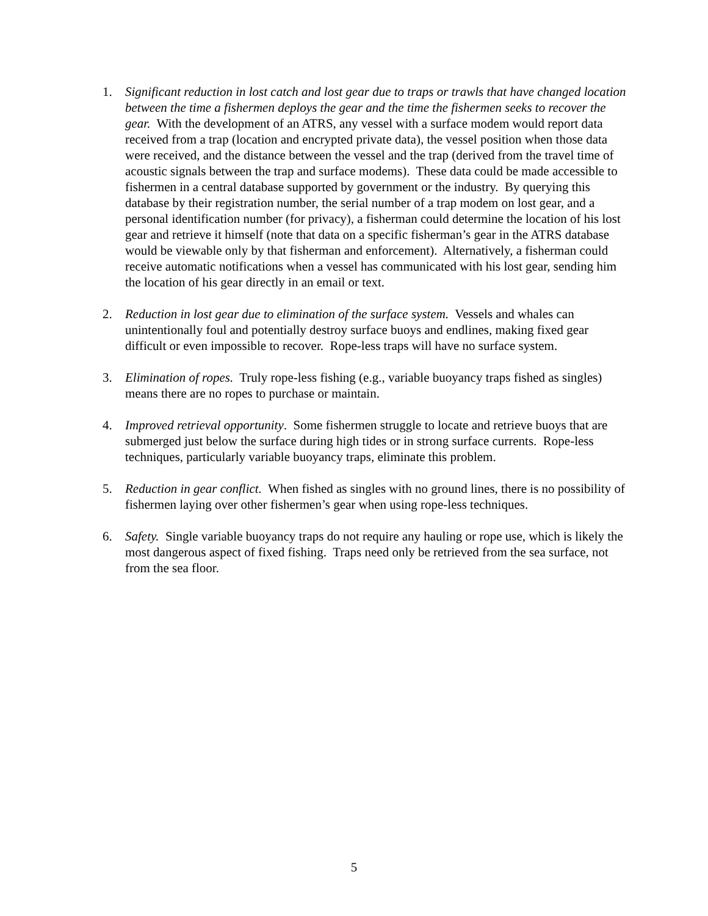1. Significant reduction in lost catch and lost gear due to traps or trawls that have changed location between the time a fishermen deploys the gear and the time the fishermen seeks to recover the gear. With the development of an ATRS, any vessel with a surface modem would report data received from a trap (location and encrypted private data), the vessel position when those data were received, and the distance between the vessel and the trap (derived from the travel time of acoustic signals between the trap and surface modems). These data could be made accessible to fishermen in a central database supported by government or the industry. By querying this database by their registration number, the serial number of a trap modem on lost gear, and a personal identification number (for privacy), a fisherman could determine the location of his lost gear and retrieve it himself (note that data on a specific fisherman’s gear in the ATRS database would be viewable only by that fisherman and enforcement). Alternatively, a fisherman could receive automatic notifications when a vessel has communicated with his lost gear, sending him the location of his gear directly in an email or text.
2. Reduction in lost gear due to elimination of the surface system. Vessels and whales can unintentionally foul and potentially destroy surface buoys and endlines, making fixed gear difficult or even impossible to recover. Rope-less traps will have no surface system.
3. Elimination of ropes. Truly rope-less fishing (e.g., variable buoyancy traps fished as singles) means there are no ropes to purchase or maintain.
4. Improved retrieval opportunity. Some fishermen struggle to locate and retrieve buoys that are submerged just below the surface during high tides or in strong surface currents. Rope-less techniques, particularly variable buoyancy traps, eliminate this problem.
5. Reduction in gear conflict. When fished as singles with no ground lines, there is no possibility of fishermen laying over other fishermen’s gear when using rope-less techniques.
6. Safety. Single variable buoyancy traps do not require any hauling or rope use, which is likely the most dangerous aspect of fixed fishing. Traps need only be retrieved from the sea surface, not from the sea floor.
5